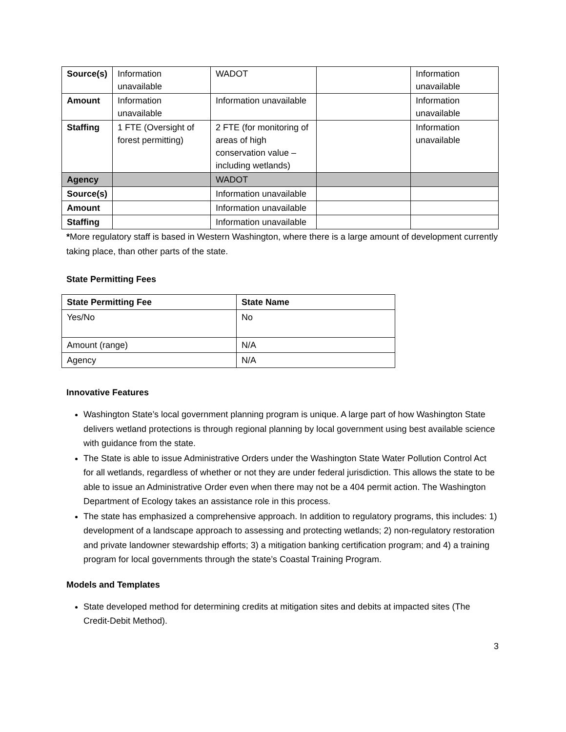| Source(s) | Information unavailable | WADOT | | Information unavailable |
| Amount | Information unavailable | Information unavailable | | Information unavailable |
| Staffing | 1 FTE (Oversight of forest permitting) | 2 FTE (for monitoring of areas of high conservation value – including wetlands) | | Information unavailable |
| Agency | | WADOT | | |
| Source(s) | | Information unavailable | | |
| Amount | | Information unavailable | | |
| Staffing | | Information unavailable | | |
*More regulatory staff is based in Western Washington, where there is a large amount of development currently taking place, than other parts of the state.
State Permitting Fees
| State Permitting Fee | State Name |
| --- | --- |
| Yes/No | No |
| Amount (range) | N/A |
| Agency | N/A |
Innovative Features
Washington State’s local government planning program is unique. A large part of how Washington State delivers wetland protections is through regional planning by local government using best available science with guidance from the state.
The State is able to issue Administrative Orders under the Washington State Water Pollution Control Act for all wetlands, regardless of whether or not they are under federal jurisdiction. This allows the state to be able to issue an Administrative Order even when there may not be a 404 permit action. The Washington Department of Ecology takes an assistance role in this process.
The state has emphasized a comprehensive approach. In addition to regulatory programs, this includes: 1) development of a landscape approach to assessing and protecting wetlands; 2) non-regulatory restoration and private landowner stewardship efforts; 3) a mitigation banking certification program; and 4) a training program for local governments through the state’s Coastal Training Program.
Models and Templates
State developed method for determining credits at mitigation sites and debits at impacted sites (The Credit-Debit Method).
3